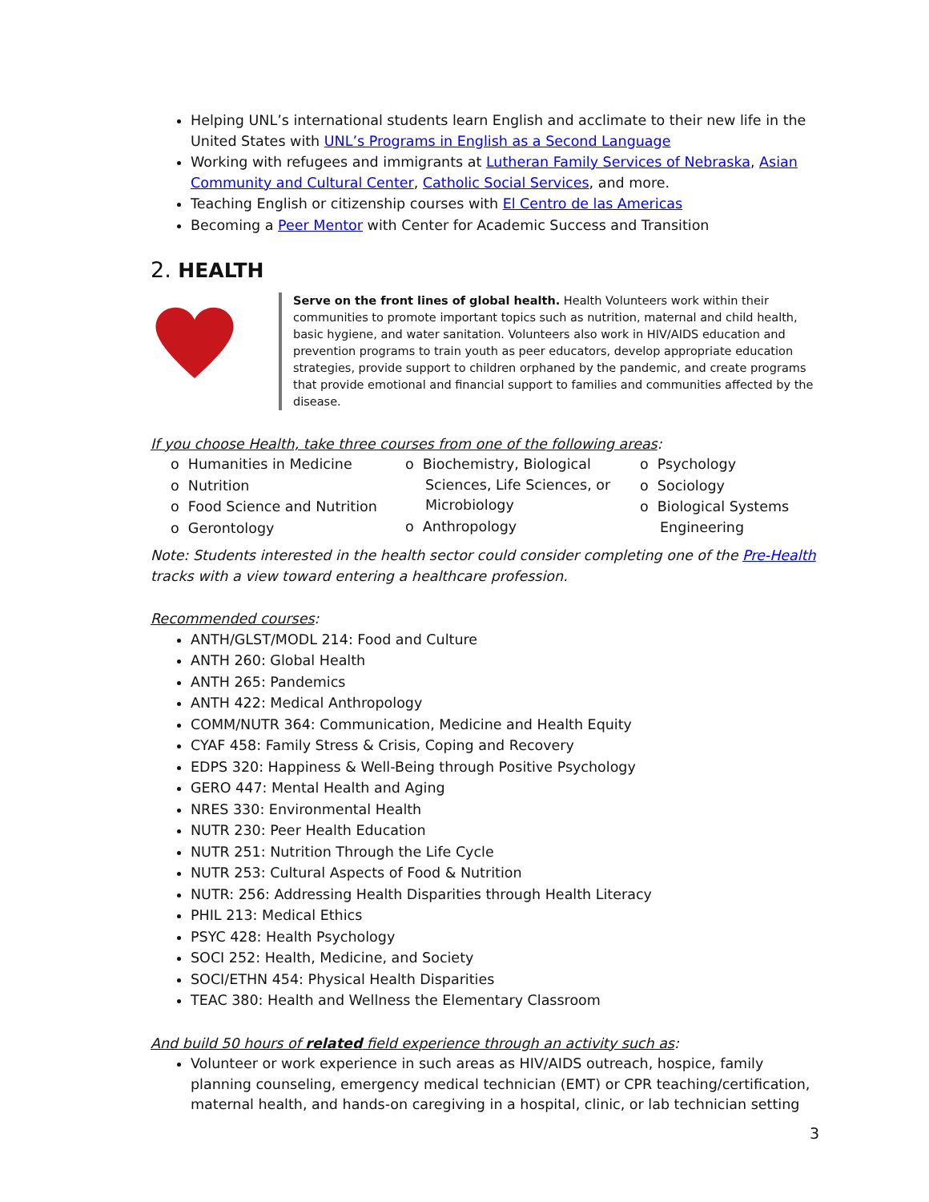Helping UNL’s international students learn English and acclimate to their new life in the United States with UNL’s Programs in English as a Second Language
Working with refugees and immigrants at Lutheran Family Services of Nebraska, Asian Community and Cultural Center, Catholic Social Services, and more.
Teaching English or citizenship courses with El Centro de las Americas
Becoming a Peer Mentor with Center for Academic Success and Transition
2. HEALTH
Serve on the front lines of global health. Health Volunteers work within their communities to promote important topics such as nutrition, maternal and child health, basic hygiene, and water sanitation. Volunteers also work in HIV/AIDS education and prevention programs to train youth as peer educators, develop appropriate education strategies, provide support to children orphaned by the pandemic, and create programs that provide emotional and financial support to families and communities affected by the disease.
If you choose Health, take three courses from one of the following areas:
o Humanities in Medicine
o Nutrition
o Food Science and Nutrition
o Gerontology
o Biochemistry, Biological Sciences, Life Sciences, or Microbiology
o Anthropology
o Psychology
o Sociology
o Biological Systems Engineering
Note: Students interested in the health sector could consider completing one of the Pre-Health tracks with a view toward entering a healthcare profession.
Recommended courses:
ANTH/GLST/MODL 214: Food and Culture
ANTH 260: Global Health
ANTH 265: Pandemics
ANTH 422: Medical Anthropology
COMM/NUTR 364: Communication, Medicine and Health Equity
CYAF 458: Family Stress & Crisis, Coping and Recovery
EDPS 320: Happiness & Well-Being through Positive Psychology
GERO 447: Mental Health and Aging
NRES 330: Environmental Health
NUTR 230: Peer Health Education
NUTR 251: Nutrition Through the Life Cycle
NUTR 253: Cultural Aspects of Food & Nutrition
NUTR: 256: Addressing Health Disparities through Health Literacy
PHIL 213: Medical Ethics
PSYC 428: Health Psychology
SOCI 252: Health, Medicine, and Society
SOCI/ETHN 454: Physical Health Disparities
TEAC 380: Health and Wellness the Elementary Classroom
And build 50 hours of related field experience through an activity such as:
Volunteer or work experience in such areas as HIV/AIDS outreach, hospice, family planning counseling, emergency medical technician (EMT) or CPR teaching/certification, maternal health, and hands-on caregiving in a hospital, clinic, or lab technician setting
3